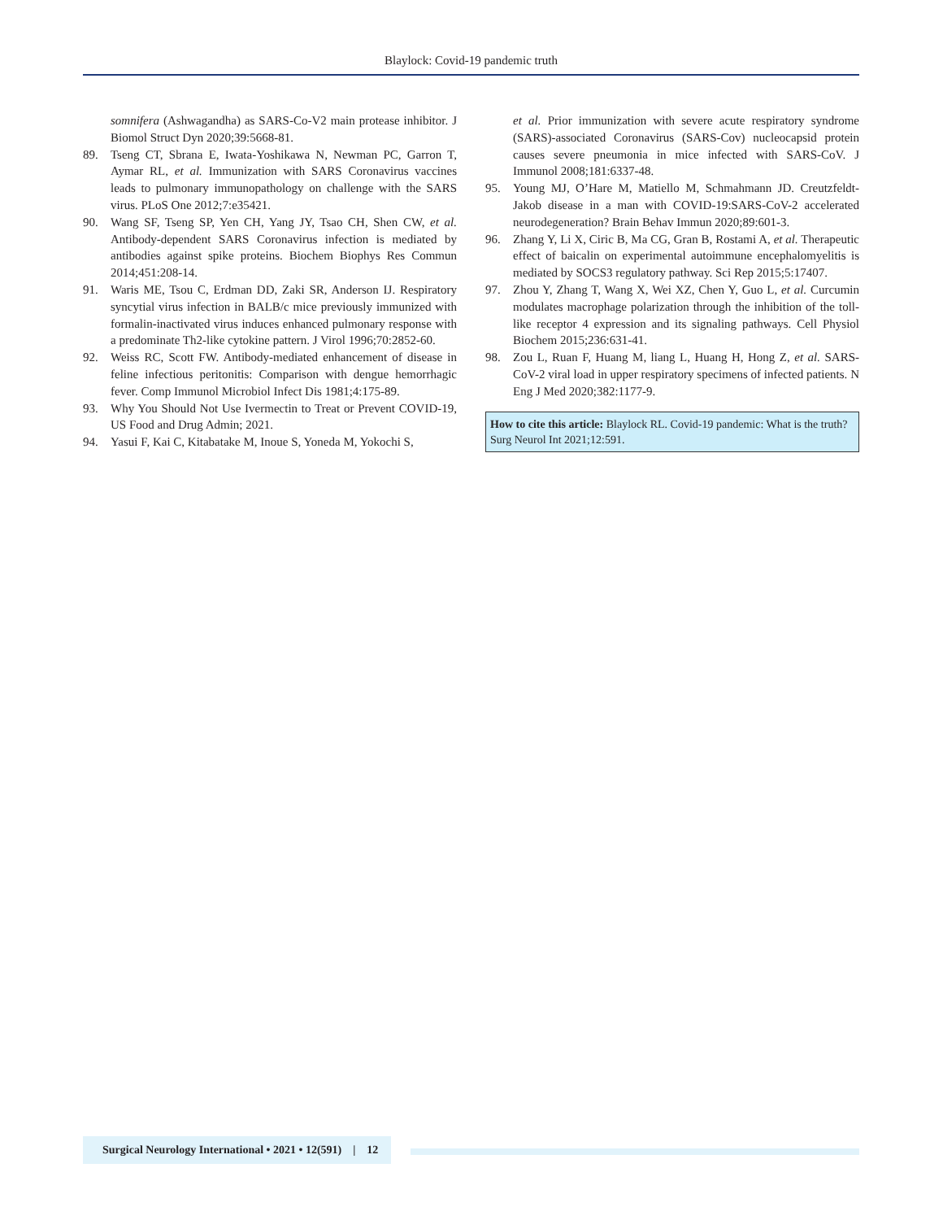Blaylock: Covid-19 pandemic truth
somnifera (Ashwagandha) as SARS-Co-V2 main protease inhibitor. J Biomol Struct Dyn 2020;39:5668-81.
89. Tseng CT, Sbrana E, Iwata-Yoshikawa N, Newman PC, Garron T, Aymar RL, et al. Immunization with SARS Coronavirus vaccines leads to pulmonary immunopathology on challenge with the SARS virus. PLoS One 2012;7:e35421.
90. Wang SF, Tseng SP, Yen CH, Yang JY, Tsao CH, Shen CW, et al. Antibody-dependent SARS Coronavirus infection is mediated by antibodies against spike proteins. Biochem Biophys Res Commun 2014;451:208-14.
91. Waris ME, Tsou C, Erdman DD, Zaki SR, Anderson IJ. Respiratory syncytial virus infection in BALB/c mice previously immunized with formalin-inactivated virus induces enhanced pulmonary response with a predominate Th2-like cytokine pattern. J Virol 1996;70:2852-60.
92. Weiss RC, Scott FW. Antibody-mediated enhancement of disease in feline infectious peritonitis: Comparison with dengue hemorrhagic fever. Comp Immunol Microbiol Infect Dis 1981;4:175-89.
93. Why You Should Not Use Ivermectin to Treat or Prevent COVID-19, US Food and Drug Admin; 2021.
94. Yasui F, Kai C, Kitabatake M, Inoue S, Yoneda M, Yokochi S,
et al. Prior immunization with severe acute respiratory syndrome (SARS)-associated Coronavirus (SARS-Cov) nucleocapsid protein causes severe pneumonia in mice infected with SARS-CoV. J Immunol 2008;181:6337-48.
95. Young MJ, O’Hare M, Matiello M, Schmahmann JD. Creutzfeldt-Jakob disease in a man with COVID-19:SARS-CoV-2 accelerated neurodegeneration? Brain Behav Immun 2020;89:601-3.
96. Zhang Y, Li X, Ciric B, Ma CG, Gran B, Rostami A, et al. Therapeutic effect of baicalin on experimental autoimmune encephalomyelitis is mediated by SOCS3 regulatory pathway. Sci Rep 2015;5:17407.
97. Zhou Y, Zhang T, Wang X, Wei XZ, Chen Y, Guo L, et al. Curcumin modulates macrophage polarization through the inhibition of the toll-like receptor 4 expression and its signaling pathways. Cell Physiol Biochem 2015;236:631-41.
98. Zou L, Ruan F, Huang M, liang L, Huang H, Hong Z, et al. SARS-CoV-2 viral load in upper respiratory specimens of infected patients. N Eng J Med 2020;382:1177-9.
How to cite this article: Blaylock RL. Covid-19 pandemic: What is the truth? Surg Neurol Int 2021;12:591.
Surgical Neurology International • 2021 • 12(591) | 12